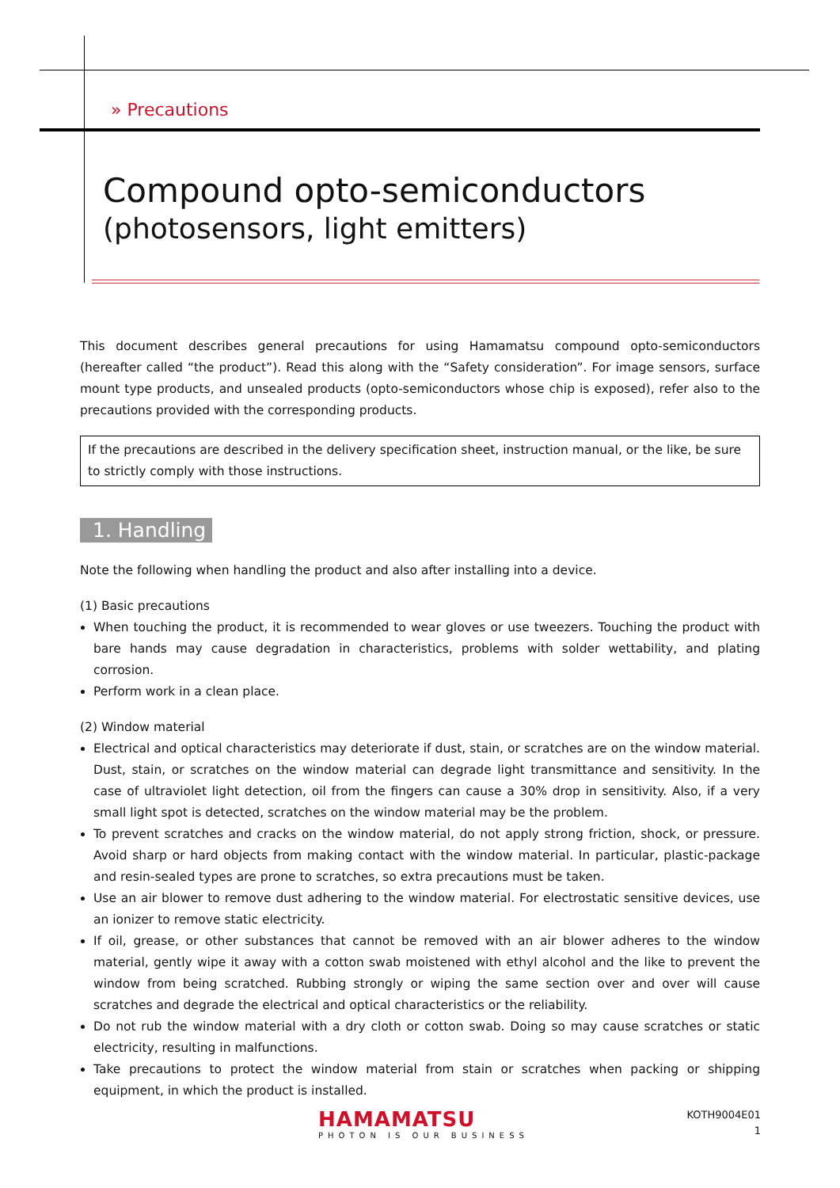» Precautions
Compound opto-semiconductors
(photosensors, light emitters)
This document describes general precautions for using Hamamatsu compound opto-semiconductors (hereafter called “the product”). Read this along with the “Safety consideration”. For image sensors, surface mount type products, and unsealed products (opto-semiconductors whose chip is exposed), refer also to the precautions provided with the corresponding products.
If the precautions are described in the delivery specification sheet, instruction manual, or the like, be sure to strictly comply with those instructions.
1. Handling
Note the following when handling the product and also after installing into a device.
(1) Basic precautions
When touching the product, it is recommended to wear gloves or use tweezers. Touching the product with bare hands may cause degradation in characteristics, problems with solder wettability, and plating corrosion.
Perform work in a clean place.
(2) Window material
Electrical and optical characteristics may deteriorate if dust, stain, or scratches are on the window material. Dust, stain, or scratches on the window material can degrade light transmittance and sensitivity. In the case of ultraviolet light detection, oil from the fingers can cause a 30% drop in sensitivity. Also, if a very small light spot is detected, scratches on the window material may be the problem.
To prevent scratches and cracks on the window material, do not apply strong friction, shock, or pressure. Avoid sharp or hard objects from making contact with the window material. In particular, plastic-package and resin-sealed types are prone to scratches, so extra precautions must be taken.
Use an air blower to remove dust adhering to the window material. For electrostatic sensitive devices, use an ionizer to remove static electricity.
If oil, grease, or other substances that cannot be removed with an air blower adheres to the window material, gently wipe it away with a cotton swab moistened with ethyl alcohol and the like to prevent the window from being scratched. Rubbing strongly or wiping the same section over and over will cause scratches and degrade the electrical and optical characteristics or the reliability.
Do not rub the window material with a dry cloth or cotton swab. Doing so may cause scratches or static electricity, resulting in malfunctions.
Take precautions to protect the window material from stain or scratches when packing or shipping equipment, in which the product is installed.
HAMAMATSU
PHOTON IS OUR BUSINESS
KOTH9004E01
1